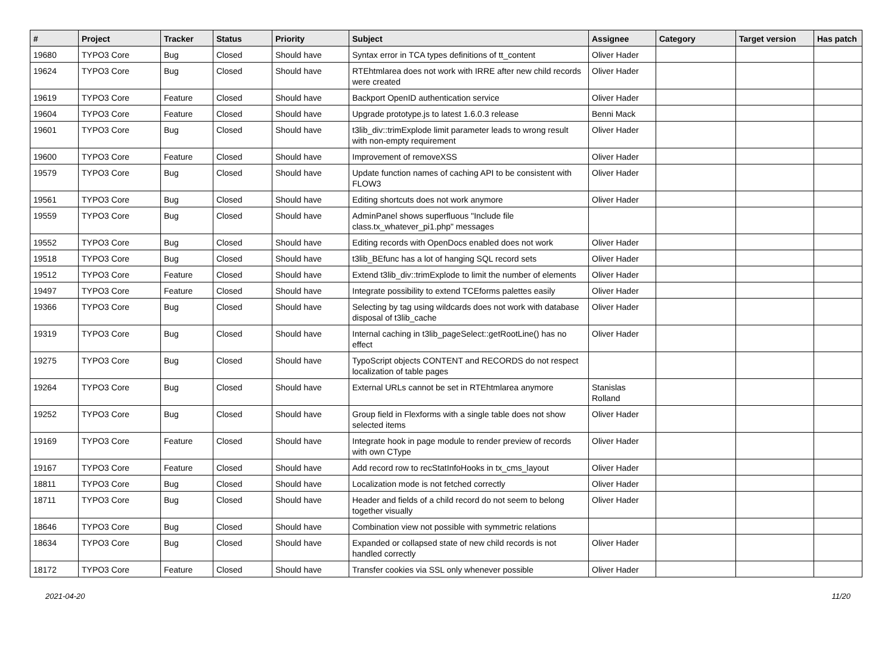| # | Project | Tracker | Status | Priority | Subject | Assignee | Category | Target version | Has patch |
| --- | --- | --- | --- | --- | --- | --- | --- | --- | --- |
| 19680 | TYPO3 Core | Bug | Closed | Should have | Syntax error in TCA types definitions of tt_content | Oliver Hader | | | |
| 19624 | TYPO3 Core | Bug | Closed | Should have | RTEhtmlarea does not work with IRRE after new child records were created | Oliver Hader | | | |
| 19619 | TYPO3 Core | Feature | Closed | Should have | Backport OpenID authentication service | Oliver Hader | | | |
| 19604 | TYPO3 Core | Feature | Closed | Should have | Upgrade prototype.js to latest 1.6.0.3 release | Benni Mack | | | |
| 19601 | TYPO3 Core | Bug | Closed | Should have | t3lib_div::trimExplode limit parameter leads to wrong result with non-empty requirement | Oliver Hader | | | |
| 19600 | TYPO3 Core | Feature | Closed | Should have | Improvement of removeXSS | Oliver Hader | | | |
| 19579 | TYPO3 Core | Bug | Closed | Should have | Update function names of caching API to be consistent with FLOW3 | Oliver Hader | | | |
| 19561 | TYPO3 Core | Bug | Closed | Should have | Editing shortcuts does not work anymore | Oliver Hader | | | |
| 19559 | TYPO3 Core | Bug | Closed | Should have | AdminPanel shows superfluous "Include file class.tx_whatever_pi1.php" messages | | | | |
| 19552 | TYPO3 Core | Bug | Closed | Should have | Editing records with OpenDocs enabled does not work | Oliver Hader | | | |
| 19518 | TYPO3 Core | Bug | Closed | Should have | t3lib_BEfunc has a lot of hanging SQL record sets | Oliver Hader | | | |
| 19512 | TYPO3 Core | Feature | Closed | Should have | Extend t3lib_div::trimExplode to limit the number of elements | Oliver Hader | | | |
| 19497 | TYPO3 Core | Feature | Closed | Should have | Integrate possibility to extend TCEforms palettes easily | Oliver Hader | | | |
| 19366 | TYPO3 Core | Bug | Closed | Should have | Selecting by tag using wildcards does not work with database disposal of t3lib_cache | Oliver Hader | | | |
| 19319 | TYPO3 Core | Bug | Closed | Should have | Internal caching in t3lib_pageSelect::getRootLine() has no effect | Oliver Hader | | | |
| 19275 | TYPO3 Core | Bug | Closed | Should have | TypoScript objects CONTENT and RECORDS do not respect localization of table pages | | | | |
| 19264 | TYPO3 Core | Bug | Closed | Should have | External URLs cannot be set in RTEhtmlarea anymore | Stanislas Rolland | | | |
| 19252 | TYPO3 Core | Bug | Closed | Should have | Group field in Flexforms with a single table does not show selected items | Oliver Hader | | | |
| 19169 | TYPO3 Core | Feature | Closed | Should have | Integrate hook in page module to render preview of records with own CType | Oliver Hader | | | |
| 19167 | TYPO3 Core | Feature | Closed | Should have | Add record row to recStatInfoHooks in tx_cms_layout | Oliver Hader | | | |
| 18811 | TYPO3 Core | Bug | Closed | Should have | Localization mode is not fetched correctly | Oliver Hader | | | |
| 18711 | TYPO3 Core | Bug | Closed | Should have | Header and fields of a child record do not seem to belong together visually | Oliver Hader | | | |
| 18646 | TYPO3 Core | Bug | Closed | Should have | Combination view not possible with symmetric relations | | | | |
| 18634 | TYPO3 Core | Bug | Closed | Should have | Expanded or collapsed state of new child records is not handled correctly | Oliver Hader | | | |
| 18172 | TYPO3 Core | Feature | Closed | Should have | Transfer cookies via SSL only whenever possible | Oliver Hader | | | |
2021-04-20 11/20